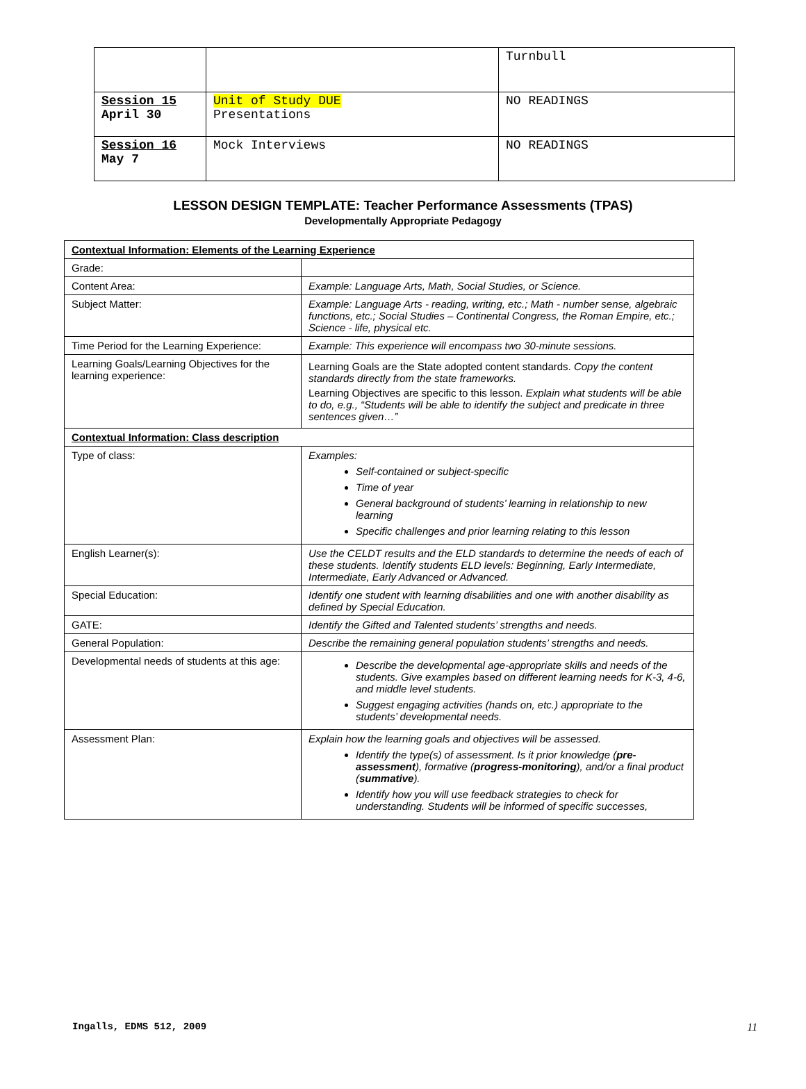| | | Turnbull |
| Session 15 April 30 | Unit of Study DUE Presentations | NO READINGS |
| Session 16 May 7 | Mock Interviews | NO READINGS |
LESSON DESIGN TEMPLATE: Teacher Performance Assessments (TPAS)
Developmentally Appropriate Pedagogy
| Contextual Information: Elements of the Learning Experience | |
| Grade: | |
| Content Area: | Example: Language Arts, Math, Social Studies, or Science. |
| Subject Matter: | Example: Language Arts - reading, writing, etc.; Math - number sense, algebraic functions, etc.; Social Studies – Continental Congress, the Roman Empire, etc.; Science - life, physical etc. |
| Time Period for the Learning Experience: | Example: This experience will encompass two 30-minute sessions. |
| Learning Goals/Learning Objectives for the learning experience: | Learning Goals are the State adopted content standards. Copy the content standards directly from the state frameworks. Learning Objectives are specific to this lesson. Explain what students will be able to do, e.g., “Students will be able to identify the subject and predicate in three sentences given…” |
| Contextual Information: Class description | |
| Type of class: | Examples: Self-contained or subject-specific Time of year General background of students’ learning in relationship to new learning Specific challenges and prior learning relating to this lesson |
| English Learner(s): | Use the CELDT results and the ELD standards to determine the needs of each of these students. Identify students ELD levels: Beginning, Early Intermediate, Intermediate, Early Advanced or Advanced. |
| Special Education: | Identify one student with learning disabilities and one with another disability as defined by Special Education. |
| GATE: | Identify the Gifted and Talented students’ strengths and needs. |
| General Population: | Describe the remaining general population students’ strengths and needs. |
| Developmental needs of students at this age: | Describe the developmental age-appropriate skills and needs of the students. Give examples based on different learning needs for K-3, 4-6, and middle level students. Suggest engaging activities (hands on, etc.) appropriate to the students’ developmental needs. |
| Assessment Plan: | Explain how the learning goals and objectives will be assessed. Identify the type(s) of assessment. Is it prior knowledge ( pre-assessment ), formative ( progress-monitoring ), and/or a final product ( summative ). Identify how you will use feedback strategies to check for understanding. Students will be informed of specific successes, |
Ingalls, EDMS 512, 2009 11